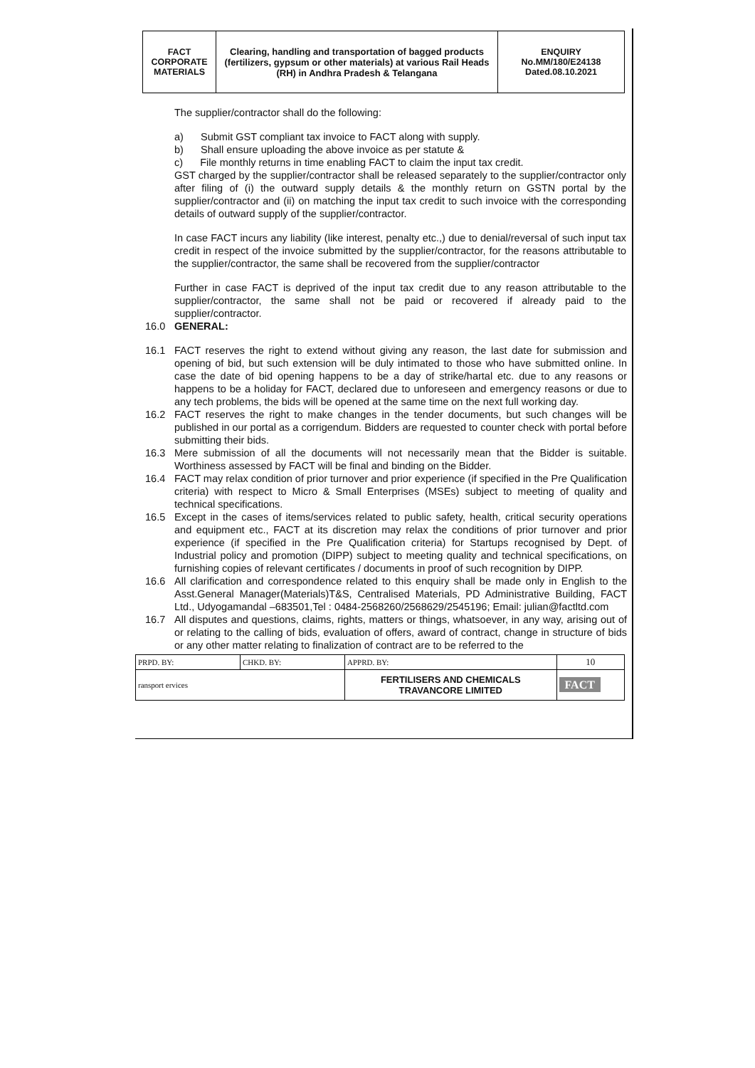| FACT CORPORATE MATERIALS | Clearing, handling and transportation of bagged products (fertilizers, gypsum or other materials) at various Rail Heads (RH) in Andhra Pradesh & Telangana | ENQUIRY No.MM/180/E24138 Dated.08.10.2021 |
The supplier/contractor shall do the following:
a) Submit GST compliant tax invoice to FACT along with supply.
b) Shall ensure uploading the above invoice as per statute &
c) File monthly returns in time enabling FACT to claim the input tax credit.
GST charged by the supplier/contractor shall be released separately to the supplier/contractor only after filing of (i) the outward supply details & the monthly return on GSTN portal by the supplier/contractor and (ii) on matching the input tax credit to such invoice with the corresponding details of outward supply of the supplier/contractor.
In case FACT incurs any liability (like interest, penalty etc.,) due to denial/reversal of such input tax credit in respect of the invoice submitted by the supplier/contractor, for the reasons attributable to the supplier/contractor, the same shall be recovered from the supplier/contractor
Further in case FACT is deprived of the input tax credit due to any reason attributable to the supplier/contractor, the same shall not be paid or recovered if already paid to the supplier/contractor.
16.0 GENERAL:
16.1 FACT reserves the right to extend without giving any reason, the last date for submission and opening of bid, but such extension will be duly intimated to those who have submitted online. In case the date of bid opening happens to be a day of strike/hartal etc. due to any reasons or happens to be a holiday for FACT, declared due to unforeseen and emergency reasons or due to any tech problems, the bids will be opened at the same time on the next full working day.
16.2 FACT reserves the right to make changes in the tender documents, but such changes will be published in our portal as a corrigendum. Bidders are requested to counter check with portal before submitting their bids.
16.3 Mere submission of all the documents will not necessarily mean that the Bidder is suitable. Worthiness assessed by FACT will be final and binding on the Bidder.
16.4 FACT may relax condition of prior turnover and prior experience (if specified in the Pre Qualification criteria) with respect to Micro & Small Enterprises (MSEs) subject to meeting of quality and technical specifications.
16.5 Except in the cases of items/services related to public safety, health, critical security operations and equipment etc., FACT at its discretion may relax the conditions of prior turnover and prior experience (if specified in the Pre Qualification criteria) for Startups recognised by Dept. of Industrial policy and promotion (DIPP) subject to meeting quality and technical specifications, on furnishing copies of relevant certificates / documents in proof of such recognition by DIPP.
16.6 All clarification and correspondence related to this enquiry shall be made only in English to the Asst.General Manager(Materials)T&S, Centralised Materials, PD Administrative Building, FACT Ltd., Udyogamandal –683501,Tel : 0484-2568260/2568629/2545196; Email: julian@factltd.com
16.7 All disputes and questions, claims, rights, matters or things, whatsoever, in any way, arising out of or relating to the calling of bids, evaluation of offers, award of contract, change in structure of bids or any other matter relating to finalization of contract are to be referred to the
| PRPD. BY: | CHKD. BY: | APPRD. BY: | 10 |
| ransport ervices | | FERTILISERS AND CHEMICALS TRAVANCORE LIMITED | FACT |